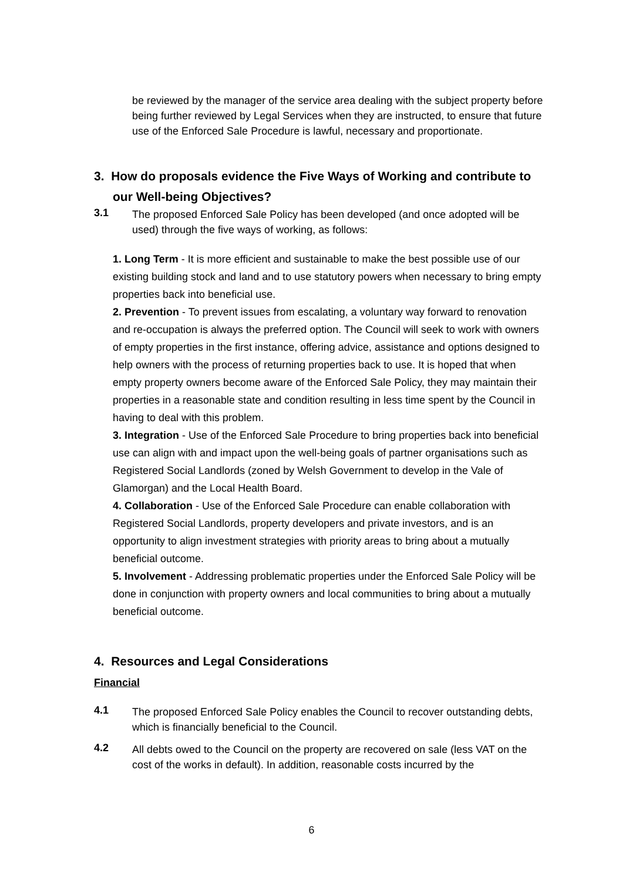be reviewed by the manager of the service area dealing with the subject property before being further reviewed by Legal Services when they are instructed, to ensure that future use of the Enforced Sale Procedure is lawful, necessary and proportionate.
3. How do proposals evidence the Five Ways of Working and contribute to our Well-being Objectives?
3.1
The proposed Enforced Sale Policy has been developed (and once adopted will be used) through the five ways of working, as follows:
1. Long Term - It is more efficient and sustainable to make the best possible use of our existing building stock and land and to use statutory powers when necessary to bring empty properties back into beneficial use.
2. Prevention - To prevent issues from escalating, a voluntary way forward to renovation and re-occupation is always the preferred option. The Council will seek to work with owners of empty properties in the first instance, offering advice, assistance and options designed to help owners with the process of returning properties back to use. It is hoped that when empty property owners become aware of the Enforced Sale Policy, they may maintain their properties in a reasonable state and condition resulting in less time spent by the Council in having to deal with this problem.
3. Integration - Use of the Enforced Sale Procedure to bring properties back into beneficial use can align with and impact upon the well-being goals of partner organisations such as Registered Social Landlords (zoned by Welsh Government to develop in the Vale of Glamorgan) and the Local Health Board.
4. Collaboration - Use of the Enforced Sale Procedure can enable collaboration with Registered Social Landlords, property developers and private investors, and is an opportunity to align investment strategies with priority areas to bring about a mutually beneficial outcome.
5. Involvement - Addressing problematic properties under the Enforced Sale Policy will be done in conjunction with property owners and local communities to bring about a mutually beneficial outcome.
4. Resources and Legal Considerations
Financial
4.1
The proposed Enforced Sale Policy enables the Council to recover outstanding debts, which is financially beneficial to the Council.
4.2
All debts owed to the Council on the property are recovered on sale (less VAT on the cost of the works in default). In addition, reasonable costs incurred by the
6